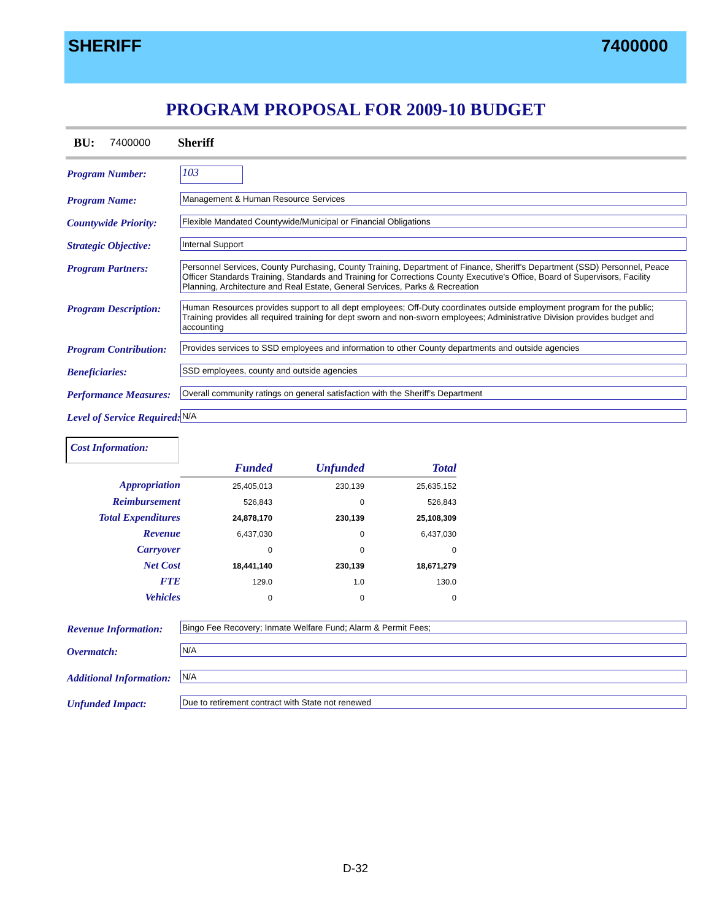SHERIFF 7400000
PROGRAM PROPOSAL FOR 2009-10 BUDGET
BU: 7400000 Sheriff
Program Number: 103
Program Name:
Management & Human Resource Services
Countywide Priority:
Flexible Mandated Countywide/Municipal or Financial Obligations
Strategic Objective: Internal Support
Program Partners:
Personnel Services, County Purchasing, County Training, Department of Finance, Sheriff's Department (SSD) Personnel, Peace Officer Standards Training, Standards and Training for Corrections County Executive's Office, Board of Supervisors, Facility Planning, Architecture and Real Estate, General Services, Parks & Recreation
Program Description:
Human Resources provides support to all dept employees; Off-Duty coordinates outside employment program for the public; Training provides all required training for dept sworn and non-sworn employees; Administrative Division provides budget and accounting
Program Contribution:
Provides services to SSD employees and information to other County departments and outside agencies
Beneficiaries:
SSD employees, county and outside agencies
Performance Measures:
Overall community ratings on general satisfaction with the Sheriff’s Department
Level of Service Required: N/A
Cost Information:
| | Funded | Unfunded | Total |
| Appropriation | 25,405,013 | 230,139 | 25,635,152 |
| Reimbursement | 526,843 | 0 | 526,843 |
| Total Expenditures | 24,878,170 | 230,139 | 25,108,309 |
| Revenue | 6,437,030 | 0 | 6,437,030 |
| Carryover | 0 | 0 | 0 |
| Net Cost | 18,441,140 | 230,139 | 18,671,279 |
| FTE | 129.0 | 1.0 | 130.0 |
| Vehicles | 0 | 0 | 0 |
Revenue Information:
Bingo Fee Recovery; Inmate Welfare Fund; Alarm & Permit Fees;
Overmatch: N/A
Additional Information: N/A
Unfunded Impact:
Due to retirement contract with State not renewed
D-32